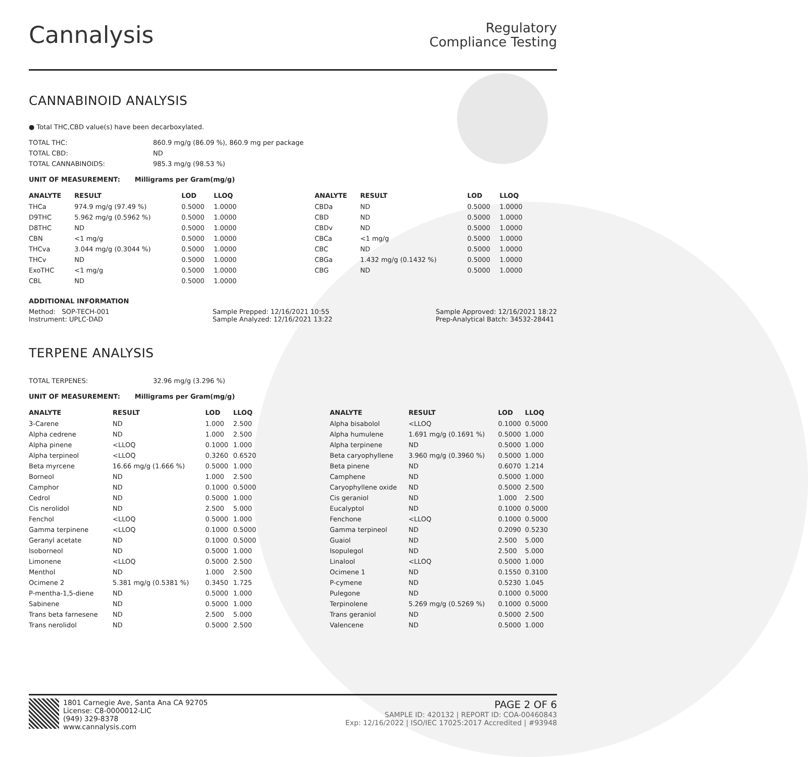Cannalysis
Regulatory
Compliance Testing
CANNABINOID ANALYSIS
● Total THC,CBD value(s) have been decarboxylated.
| TOTAL THC: | 860.9 mg/g (86.09 %), 860.9 mg per package |
| TOTAL CBD: | ND |
| TOTAL CANNABINOIDS: | 985.3 mg/g (98.53 %) |
UNIT OF MEASUREMENT: Milligrams per Gram(mg/g)
| ANALYTE | RESULT | LOD | LLOQ |
| --- | --- | --- | --- |
| THCa | 974.9 mg/g (97.49 %) | 0.5000 | 1.0000 |
| D9THC | 5.962 mg/g (0.5962 %) | 0.5000 | 1.0000 |
| D8THC | ND | 0.5000 | 1.0000 |
| CBN | <1 mg/g | 0.5000 | 1.0000 |
| THCva | 3.044 mg/g (0.3044 %) | 0.5000 | 1.0000 |
| THCv | ND | 0.5000 | 1.0000 |
| ExoTHC | <1 mg/g | 0.5000 | 1.0000 |
| CBL | ND | 0.5000 | 1.0000 |
| ANALYTE | RESULT | LOD | LLOQ |
| --- | --- | --- | --- |
| CBDa | ND | 0.5000 | 1.0000 |
| CBD | ND | 0.5000 | 1.0000 |
| CBDv | ND | 0.5000 | 1.0000 |
| CBCa | <1 mg/g | 0.5000 | 1.0000 |
| CBC | ND | 0.5000 | 1.0000 |
| CBGa | 1.432 mg/g (0.1432 %) | 0.5000 | 1.0000 |
| CBG | ND | 0.5000 | 1.0000 |
ADDITIONAL INFORMATION
Method: SOP-TECH-001
Instrument: UPLC-DAD
Sample Prepped: 12/16/2021 10:55
Sample Analyzed: 12/16/2021 13:22
Sample Approved: 12/16/2021 18:22
Prep-Analytical Batch: 34532-28441
TERPENE ANALYSIS
| TOTAL TERPENES: | 32.96 mg/g (3.296 %) |
UNIT OF MEASUREMENT: Milligrams per Gram(mg/g)
| ANALYTE | RESULT | LOD | LLOQ |
| --- | --- | --- | --- |
| 3-Carene | ND | 1.000 | 2.500 |
| Alpha cedrene | ND | 1.000 | 2.500 |
| Alpha pinene | <LLOQ | 0.1000 | 1.000 |
| Alpha terpineol | <LLOQ | 0.3260 | 0.6520 |
| Beta myrcene | 16.66 mg/g (1.666 %) | 0.5000 | 1.000 |
| Borneol | ND | 1.000 | 2.500 |
| Camphor | ND | 0.1000 | 0.5000 |
| Cedrol | ND | 0.5000 | 1.000 |
| Cis nerolidol | ND | 2.500 | 5.000 |
| Fenchol | <LLOQ | 0.5000 | 1.000 |
| Gamma terpinene | <LLOQ | 0.1000 | 0.5000 |
| Geranyl acetate | ND | 0.1000 | 0.5000 |
| Isoborneol | ND | 0.5000 | 1.000 |
| Limonene | <LLOQ | 0.5000 | 2.500 |
| Menthol | ND | 1.000 | 2.500 |
| Ocimene 2 | 5.381 mg/g (0.5381 %) | 0.3450 | 1.725 |
| P-mentha-1,5-diene | ND | 0.5000 | 1.000 |
| Sabinene | ND | 0.5000 | 1.000 |
| Trans beta farnesene | ND | 2.500 | 5.000 |
| Trans nerolidol | ND | 0.5000 | 2.500 |
| ANALYTE | RESULT | LOD | LLOQ |
| --- | --- | --- | --- |
| Alpha bisabolol | <LLOQ | 0.1000 | 0.5000 |
| Alpha humulene | 1.691 mg/g (0.1691 %) | 0.5000 | 1.000 |
| Alpha terpinene | ND | 0.5000 | 1.000 |
| Beta caryophyllene | 3.960 mg/g (0.3960 %) | 0.5000 | 1.000 |
| Beta pinene | ND | 0.6070 | 1.214 |
| Camphene | ND | 0.5000 | 1.000 |
| Caryophyllene oxide | ND | 0.5000 | 2.500 |
| Cis geraniol | ND | 1.000 | 2.500 |
| Eucalyptol | ND | 0.1000 | 0.5000 |
| Fenchone | <LLOQ | 0.1000 | 0.5000 |
| Gamma terpineol | ND | 0.2090 | 0.5230 |
| Guaiol | ND | 2.500 | 5.000 |
| Isopulegol | ND | 2.500 | 5.000 |
| Linalool | <LLOQ | 0.5000 | 1.000 |
| Ocimene 1 | ND | 0.1550 | 0.3100 |
| P-cymene | ND | 0.5230 | 1.045 |
| Pulegone | ND | 0.1000 | 0.5000 |
| Terpinolene | 5.269 mg/g (0.5269 %) | 0.1000 | 0.5000 |
| Trans geraniol | ND | 0.5000 | 2.500 |
| Valencene | ND | 0.5000 | 1.000 |
1801 Carnegie Ave, Santa Ana CA 92705
License: C8-0000012-LIC
(949) 329-8378
www.cannalysis.com
PAGE 2 OF 6
SAMPLE ID: 420132 | REPORT ID: COA-00460843
Exp: 12/16/2022 | ISO/IEC 17025:2017 Accredited | #93948